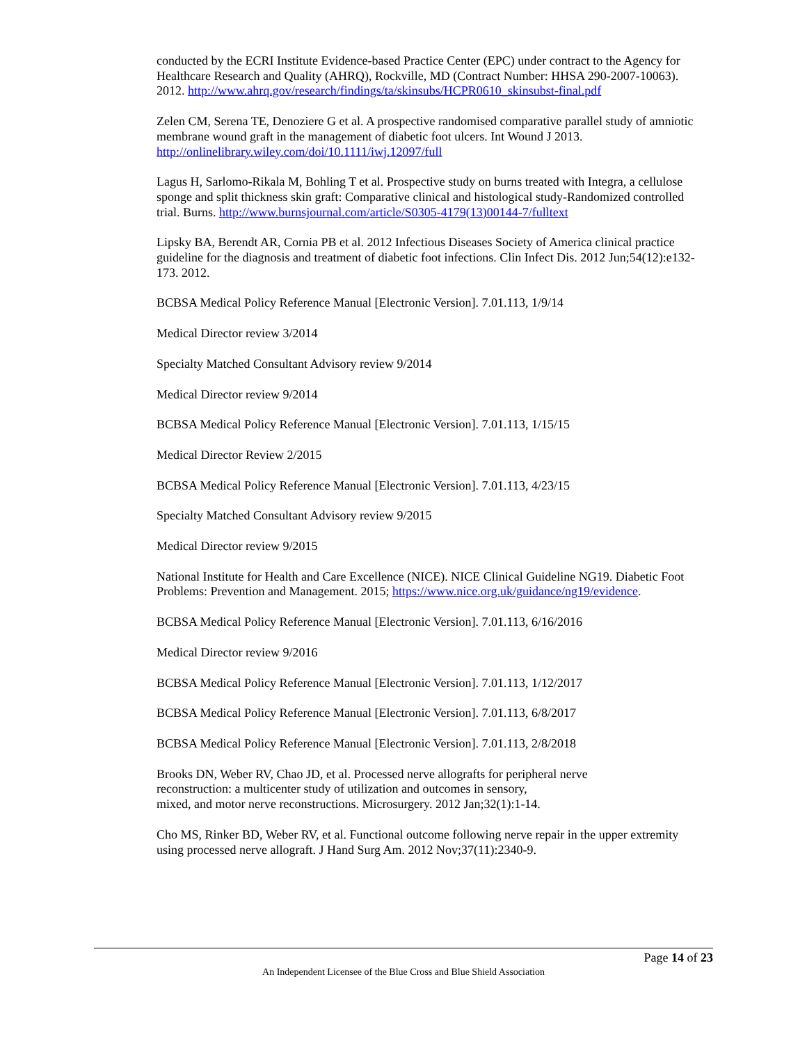conducted by the ECRI Institute Evidence-based Practice Center (EPC) under contract to the Agency for Healthcare Research and Quality (AHRQ), Rockville, MD (Contract Number: HHSA 290-2007-10063). 2012. http://www.ahrq.gov/research/findings/ta/skinsubs/HCPR0610_skinsubst-final.pdf
Zelen CM, Serena TE, Denoziere G et al. A prospective randomised comparative parallel study of amniotic membrane wound graft in the management of diabetic foot ulcers. Int Wound J 2013. http://onlinelibrary.wiley.com/doi/10.1111/iwj.12097/full
Lagus H, Sarlomo-Rikala M, Bohling T et al. Prospective study on burns treated with Integra, a cellulose sponge and split thickness skin graft: Comparative clinical and histological study-Randomized controlled trial. Burns. http://www.burnsjournal.com/article/S0305-4179(13)00144-7/fulltext
Lipsky BA, Berendt AR, Cornia PB et al. 2012 Infectious Diseases Society of America clinical practice guideline for the diagnosis and treatment of diabetic foot infections. Clin Infect Dis. 2012 Jun;54(12):e132-173. 2012.
BCBSA Medical Policy Reference Manual [Electronic Version]. 7.01.113, 1/9/14
Medical Director review 3/2014
Specialty Matched Consultant Advisory review 9/2014
Medical Director review 9/2014
BCBSA Medical Policy Reference Manual [Electronic Version]. 7.01.113, 1/15/15
Medical Director Review 2/2015
BCBSA Medical Policy Reference Manual [Electronic Version]. 7.01.113, 4/23/15
Specialty Matched Consultant Advisory review 9/2015
Medical Director review 9/2015
National Institute for Health and Care Excellence (NICE). NICE Clinical Guideline NG19. Diabetic Foot Problems: Prevention and Management. 2015; https://www.nice.org.uk/guidance/ng19/evidence.
BCBSA Medical Policy Reference Manual [Electronic Version]. 7.01.113, 6/16/2016
Medical Director review 9/2016
BCBSA Medical Policy Reference Manual [Electronic Version]. 7.01.113, 1/12/2017
BCBSA Medical Policy Reference Manual [Electronic Version]. 7.01.113, 6/8/2017
BCBSA Medical Policy Reference Manual [Electronic Version]. 7.01.113, 2/8/2018
Brooks DN, Weber RV, Chao JD, et al. Processed nerve allografts for peripheral nerve
reconstruction: a multicenter study of utilization and outcomes in sensory,
mixed, and motor nerve reconstructions. Microsurgery. 2012 Jan;32(1):1-14.
Cho MS, Rinker BD, Weber RV, et al. Functional outcome following nerve repair in the upper extremity using processed nerve allograft. J Hand Surg Am. 2012 Nov;37(11):2340-9.
Page 14 of 23
An Independent Licensee of the Blue Cross and Blue Shield Association